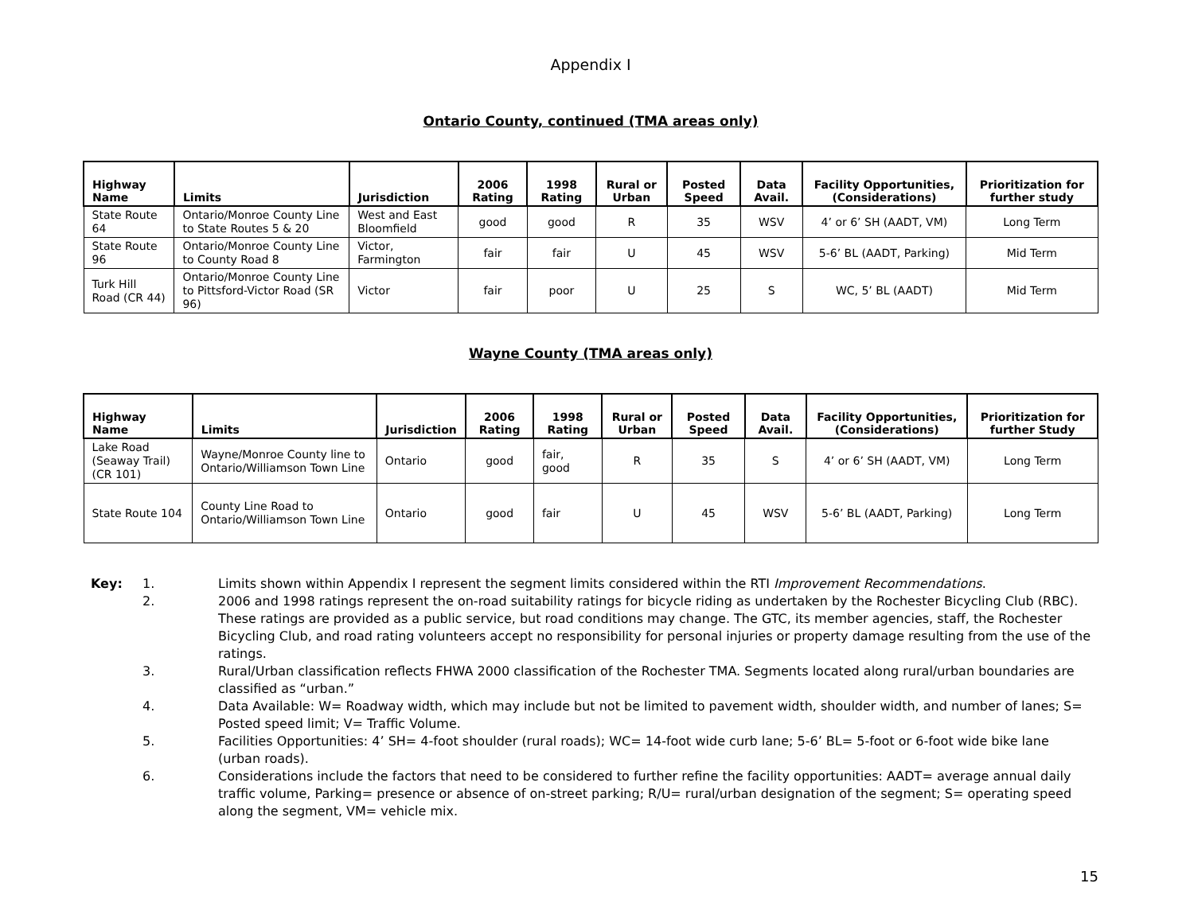Appendix I
Ontario County, continued (TMA areas only)
| Highway Name | Limits | Jurisdiction | 2006 Rating | 1998 Rating | Rural or Urban | Posted Speed | Data Avail. | Facility Opportunities, (Considerations) | Prioritization for further study |
| --- | --- | --- | --- | --- | --- | --- | --- | --- | --- |
| State Route 64 | Ontario/Monroe County Line to State Routes 5 & 20 | West and East Bloomfield | good | good | R | 35 | WSV | 4’ or 6’ SH (AADT, VM) | Long Term |
| State Route 96 | Ontario/Monroe County Line to County Road 8 | Victor, Farmington | fair | fair | U | 45 | WSV | 5-6’ BL (AADT, Parking) | Mid Term |
| Turk Hill Road (CR 44) | Ontario/Monroe County Line to Pittsford-Victor Road (SR 96) | Victor | fair | poor | U | 25 | S | WC, 5’ BL (AADT) | Mid Term |
Wayne County (TMA areas only)
| Highway Name | Limits | Jurisdiction | 2006 Rating | 1998 Rating | Rural or Urban | Posted Speed | Data Avail. | Facility Opportunities, (Considerations) | Prioritization for further Study |
| --- | --- | --- | --- | --- | --- | --- | --- | --- | --- |
| Lake Road (Seaway Trail) (CR 101) | Wayne/Monroe County line to Ontario/Williamson Town Line | Ontario | good | fair, good | R | 35 | S | 4’ or 6’ SH (AADT, VM) | Long Term |
| State Route 104 | County Line Road to Ontario/Williamson Town Line | Ontario | good | fair | U | 45 | WSV | 5-6’ BL (AADT, Parking) | Long Term |
Key: 1. Limits shown within Appendix I represent the segment limits considered within the RTI Improvement Recommendations.
2. 2006 and 1998 ratings represent the on-road suitability ratings for bicycle riding as undertaken by the Rochester Bicycling Club (RBC). These ratings are provided as a public service, but road conditions may change. The GTC, its member agencies, staff, the Rochester Bicycling Club, and road rating volunteers accept no responsibility for personal injuries or property damage resulting from the use of the ratings.
3. Rural/Urban classification reflects FHWA 2000 classification of the Rochester TMA. Segments located along rural/urban boundaries are classified as “urban.”
4. Data Available: W= Roadway width, which may include but not be limited to pavement width, shoulder width, and number of lanes; S= Posted speed limit; V= Traffic Volume.
5. Facilities Opportunities: 4’ SH= 4-foot shoulder (rural roads); WC= 14-foot wide curb lane; 5-6’ BL= 5-foot or 6-foot wide bike lane (urban roads).
6. Considerations include the factors that need to be considered to further refine the facility opportunities: AADT= average annual daily traffic volume, Parking= presence or absence of on-street parking; R/U= rural/urban designation of the segment; S= operating speed along the segment, VM= vehicle mix.
15